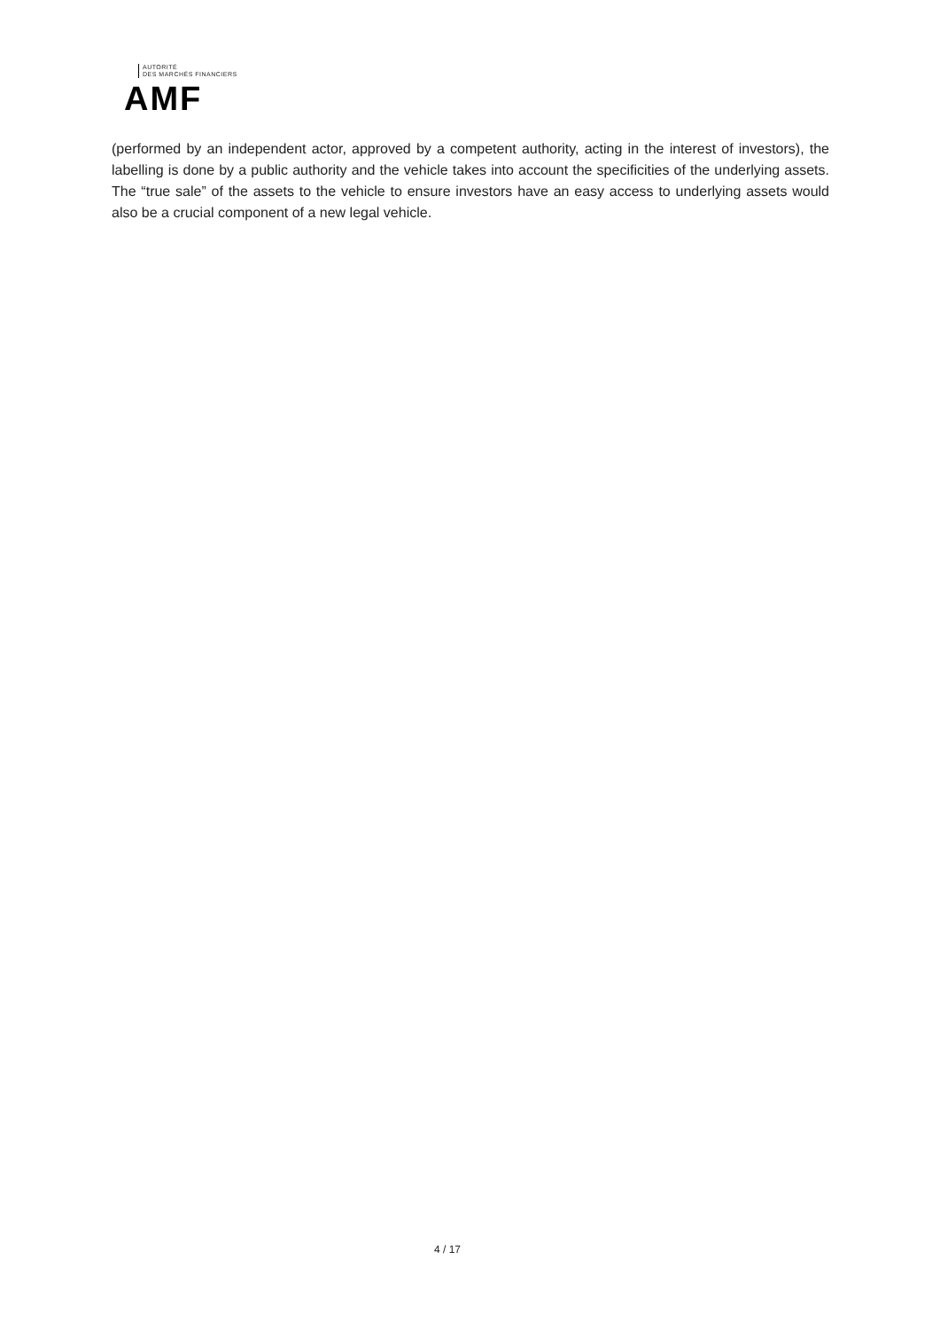AUTORITÉ
DES MARCHÉS FINANCIERS
AMF
(performed by an independent actor, approved by a competent authority, acting in the interest of investors), the labelling is done by a public authority and the vehicle takes into account the specificities of the underlying assets. The “true sale” of the assets to the vehicle to ensure investors have an easy access to underlying assets would also be a crucial component of a new legal vehicle.
4 / 17